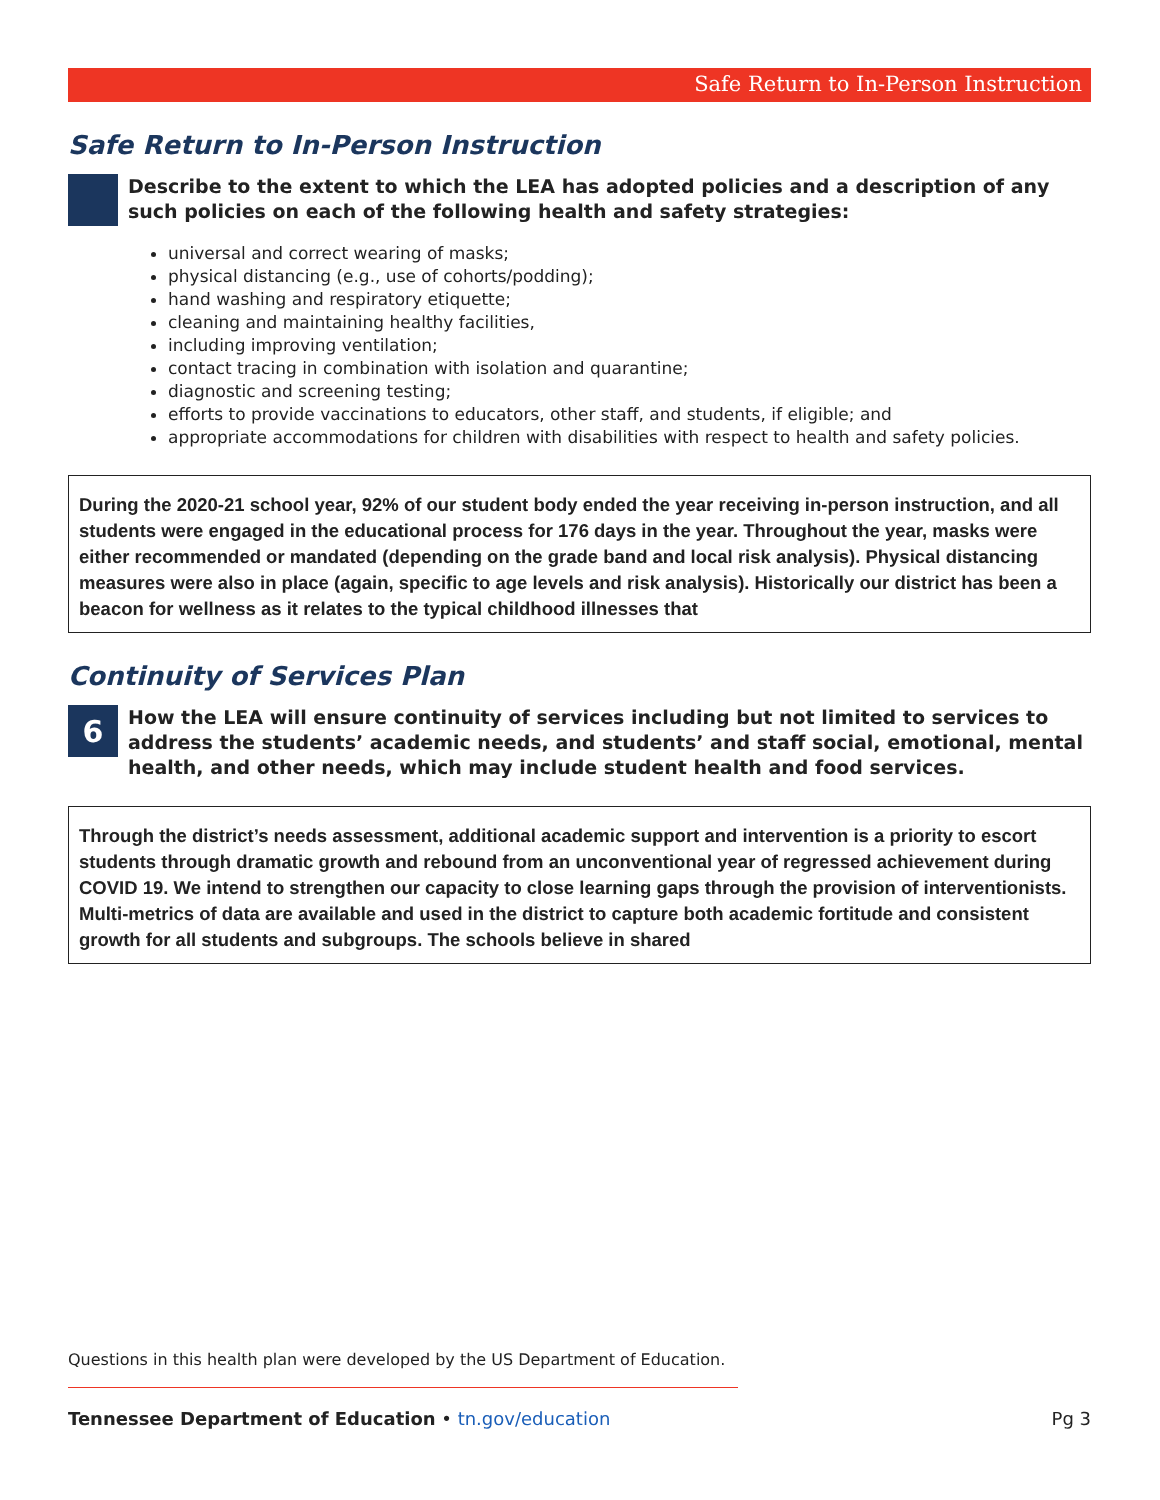Safe Return to In-Person Instruction
Safe Return to In-Person Instruction
Describe to the extent to which the LEA has adopted policies and a description of any such policies on each of the following health and safety strategies:
universal and correct wearing of masks;
physical distancing (e.g., use of cohorts/podding);
hand washing and respiratory etiquette;
cleaning and maintaining healthy facilities,
including improving ventilation;
contact tracing in combination with isolation and quarantine;
diagnostic and screening testing;
efforts to provide vaccinations to educators, other staff, and students, if eligible; and
appropriate accommodations for children with disabilities with respect to health and safety policies.
During the 2020-21 school year, 92% of our student body ended the year receiving in-person instruction, and all students were engaged in the educational process for 176 days in the year. Throughout the year, masks were either recommended or mandated (depending on the grade band and local risk analysis). Physical distancing measures were also in place (again, specific to age levels and risk analysis). Historically our district has been a beacon for wellness as it relates to the typical childhood illnesses that
Continuity of Services Plan
6
How the LEA will ensure continuity of services including but not limited to services to address the students’ academic needs, and students’ and staff social, emotional, mental health, and other needs, which may include student health and food services.
Through the district’s needs assessment, additional academic support and intervention is a priority to escort students through dramatic growth and rebound from an unconventional year of regressed achievement during COVID 19. We intend to strengthen our capacity to close learning gaps through the provision of interventionists. Multi-metrics of data are available and used in the district to capture both academic fortitude and consistent growth for all students and subgroups. The schools believe in shared
Questions in this health plan were developed by the US Department of Education.
Tennessee Department of Education • tn.gov/education Pg 3